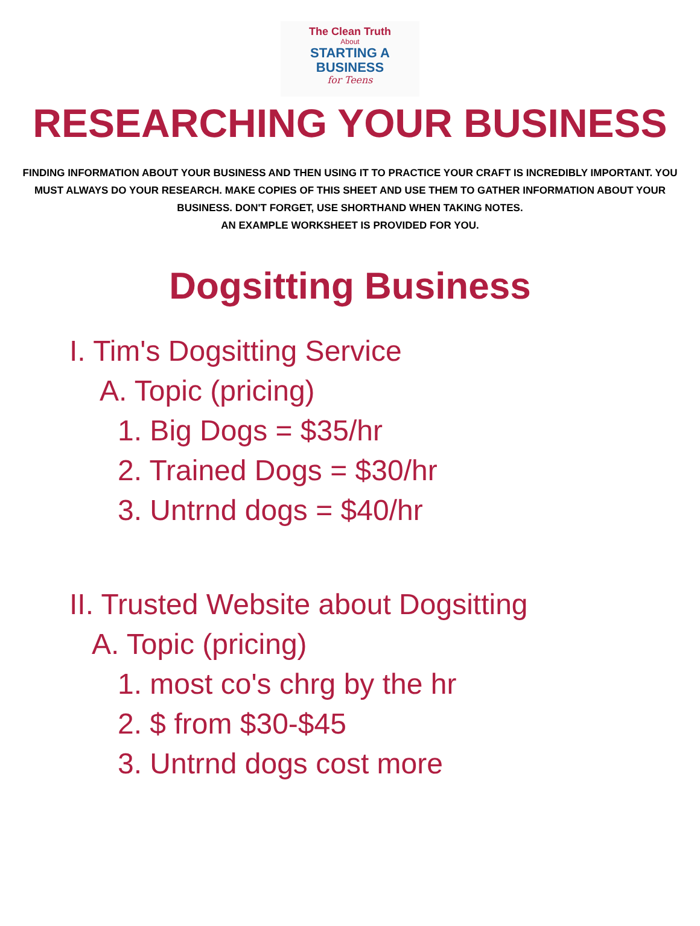The Clean Truth
About
STARTING A
BUSINESS
for Teens
RESEARCHING YOUR BUSINESS
FINDING INFORMATION ABOUT YOUR BUSINESS AND THEN USING IT TO PRACTICE YOUR CRAFT IS INCREDIBLY IMPORTANT. YOU MUST ALWAYS DO YOUR RESEARCH. MAKE COPIES OF THIS SHEET AND USE THEM TO GATHER INFORMATION ABOUT YOUR BUSINESS. DON'T FORGET, USE SHORTHAND WHEN TAKING NOTES.
AN EXAMPLE WORKSHEET IS PROVIDED FOR YOU.
Dogsitting Business
I. Tim's Dogsitting Service
A. Topic (pricing)
1. Big Dogs = $35/hr
2. Trained Dogs = $30/hr
3. Untrnd dogs = $40/hr
II. Trusted Website about Dogsitting
A. Topic (pricing)
1. most co's chrg by the hr
2. $ from $30-$45
3. Untrnd dogs cost more